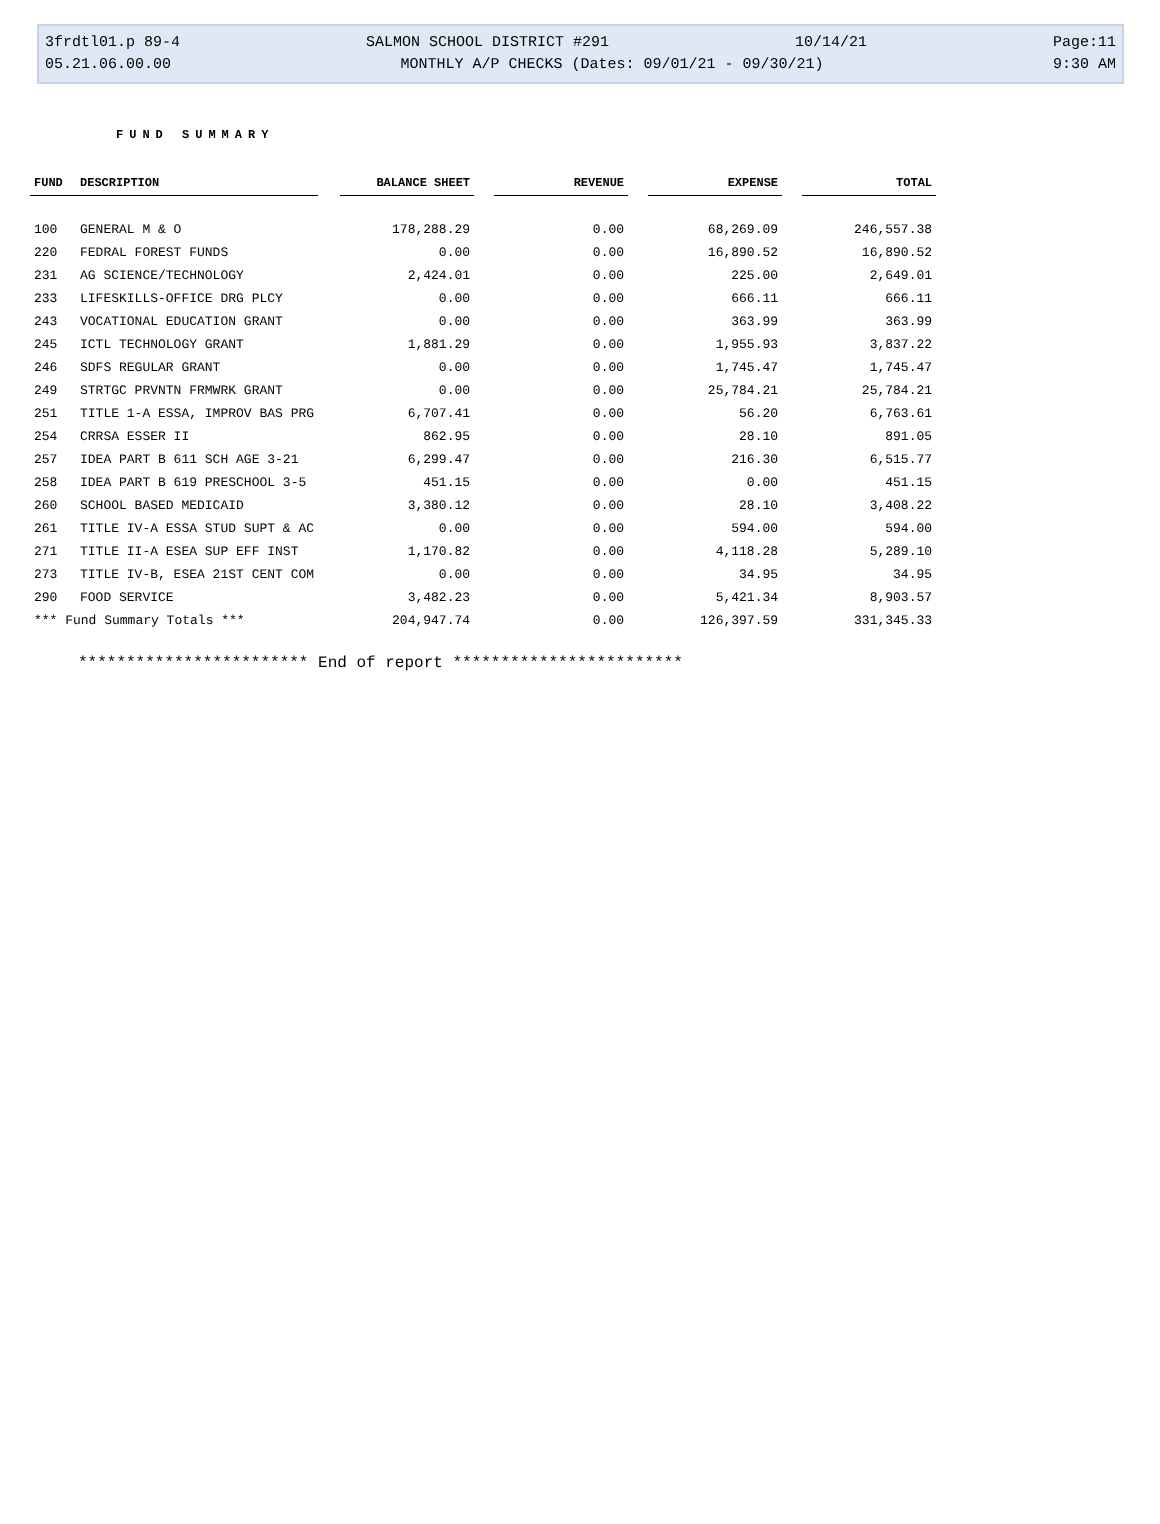3frdtl01.p 89-4 SALMON SCHOOL DISTRICT #291 10/14/21 Page:11
05.21.06.00.00 MONTHLY A/P CHECKS (Dates: 09/01/21 - 09/30/21) 9:30 AM
FUND SUMMARY
| FUND | DESCRIPTION | | BALANCE SHEET | | REVENUE | | EXPENSE | | TOTAL |
| 100 | GENERAL M & O | | 178,288.29 | | 0.00 | | 68,269.09 | | 246,557.38 |
| 220 | FEDRAL FOREST FUNDS | | 0.00 | | 0.00 | | 16,890.52 | | 16,890.52 |
| 231 | AG SCIENCE/TECHNOLOGY | | 2,424.01 | | 0.00 | | 225.00 | | 2,649.01 |
| 233 | LIFESKILLS-OFFICE DRG PLCY | | 0.00 | | 0.00 | | 666.11 | | 666.11 |
| 243 | VOCATIONAL EDUCATION GRANT | | 0.00 | | 0.00 | | 363.99 | | 363.99 |
| 245 | ICTL TECHNOLOGY GRANT | | 1,881.29 | | 0.00 | | 1,955.93 | | 3,837.22 |
| 246 | SDFS REGULAR GRANT | | 0.00 | | 0.00 | | 1,745.47 | | 1,745.47 |
| 249 | STRTGC PRVNTN FRMWRK GRANT | | 0.00 | | 0.00 | | 25,784.21 | | 25,784.21 |
| 251 | TITLE 1-A ESSA, IMPROV BAS PRG | | 6,707.41 | | 0.00 | | 56.20 | | 6,763.61 |
| 254 | CRRSA ESSER II | | 862.95 | | 0.00 | | 28.10 | | 891.05 |
| 257 | IDEA PART B 611 SCH AGE 3-21 | | 6,299.47 | | 0.00 | | 216.30 | | 6,515.77 |
| 258 | IDEA PART B 619 PRESCHOOL 3-5 | | 451.15 | | 0.00 | | 0.00 | | 451.15 |
| 260 | SCHOOL BASED MEDICAID | | 3,380.12 | | 0.00 | | 28.10 | | 3,408.22 |
| 261 | TITLE IV-A ESSA STUD SUPT & AC | | 0.00 | | 0.00 | | 594.00 | | 594.00 |
| 271 | TITLE II-A ESEA SUP EFF INST | | 1,170.82 | | 0.00 | | 4,118.28 | | 5,289.10 |
| 273 | TITLE IV-B, ESEA 21ST CENT COM | | 0.00 | | 0.00 | | 34.95 | | 34.95 |
| 290 | FOOD SERVICE | | 3,482.23 | | 0.00 | | 5,421.34 | | 8,903.57 |
| *** Fund Summary Totals *** | | | 204,947.74 | | 0.00 | | 126,397.59 | | 331,345.33 |
************************ End of report ************************